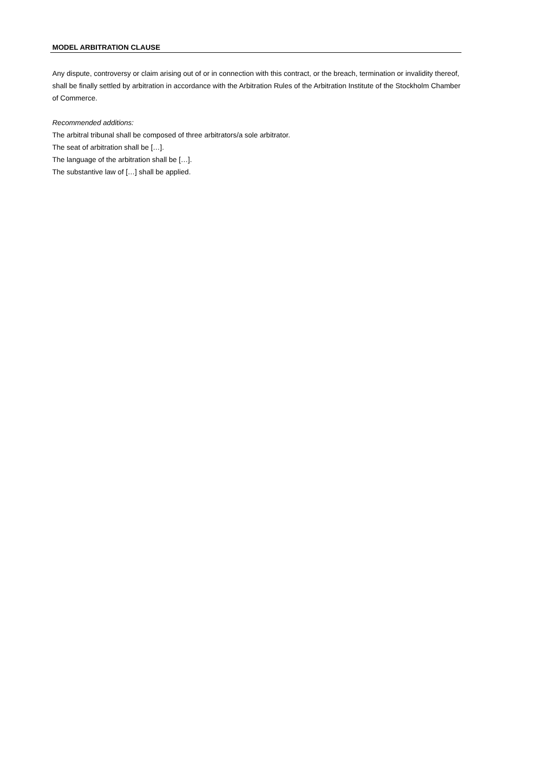MODEL ARBITRATION CLAUSE
Any dispute, controversy or claim arising out of or in connection with this contract, or the breach, termination or invalidity thereof, shall be finally settled by arbitration in accordance with the Arbitration Rules of the Arbitration Institute of the Stockholm Chamber of Commerce.
Recommended additions:
The arbitral tribunal shall be composed of three arbitrators/a sole arbitrator.
The seat of arbitration shall be […].
The language of the arbitration shall be […].
The substantive law of […] shall be applied.